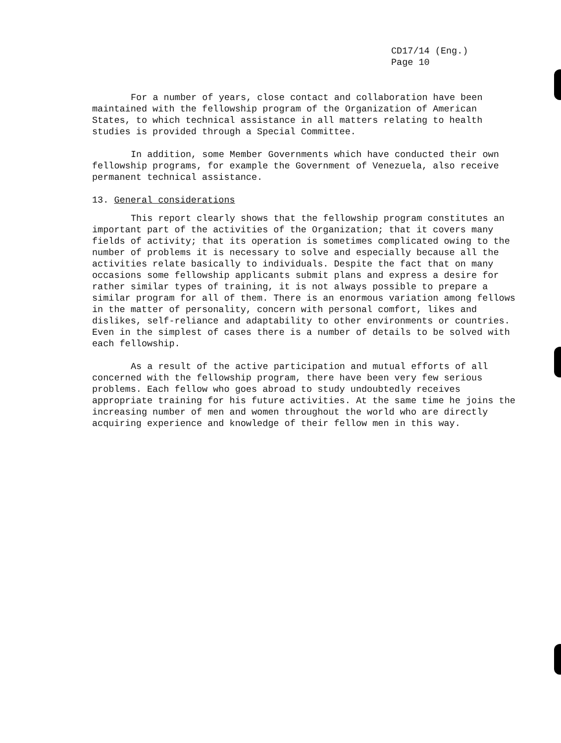CD17/14 (Eng.)
Page 10
For a number of years, close contact and collaboration have been maintained with the fellowship program of the Organization of American States, to which technical assistance in all matters relating to health studies is provided through a Special Committee.
In addition, some Member Governments which have conducted their own fellowship programs, for example the Government of Venezuela, also receive permanent technical assistance.
13. General considerations
This report clearly shows that the fellowship program constitutes an important part of the activities of the Organization; that it covers many fields of activity; that its operation is sometimes complicated owing to the number of problems it is necessary to solve and especially because all the activities relate basically to individuals. Despite the fact that on many occasions some fellowship applicants submit plans and express a desire for rather similar types of training, it is not always possible to prepare a similar program for all of them. There is an enormous variation among fellows in the matter of personality, concern with personal comfort, likes and dislikes, self-reliance and adaptability to other environments or countries. Even in the simplest of cases there is a number of details to be solved with each fellowship.
As a result of the active participation and mutual efforts of all concerned with the fellowship program, there have been very few serious problems. Each fellow who goes abroad to study undoubtedly receives appropriate training for his future activities. At the same time he joins the increasing number of men and women throughout the world who are directly acquiring experience and knowledge of their fellow men in this way.